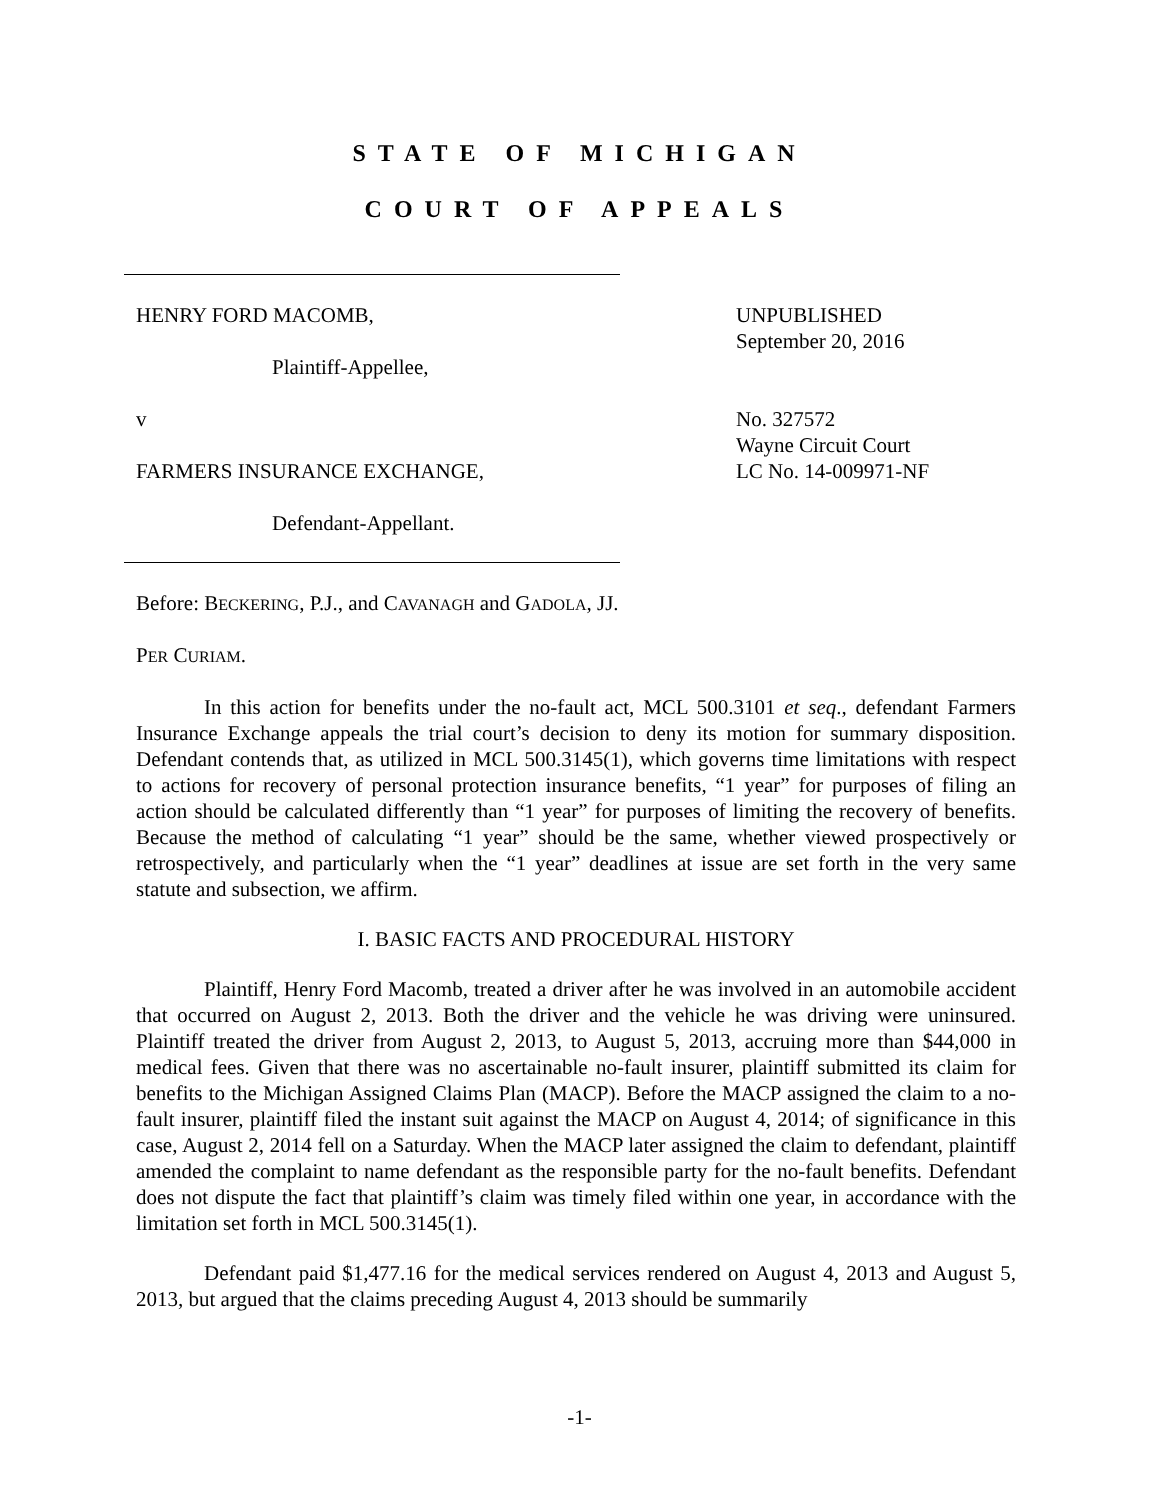STATE OF MICHIGAN
COURT OF APPEALS
HENRY FORD MACOMB, UNPUBLISHED
September 20, 2016
Plaintiff-Appellee,
v
FARMERS INSURANCE EXCHANGE,
No. 327572
Wayne Circuit Court
LC No. 14-009971-NF
Defendant-Appellant.
Before: BECKERING, P.J., and CAVANAGH and GADOLA, JJ.
PER CURIAM.
In this action for benefits under the no-fault act, MCL 500.3101 et seq., defendant Farmers Insurance Exchange appeals the trial court’s decision to deny its motion for summary disposition. Defendant contends that, as utilized in MCL 500.3145(1), which governs time limitations with respect to actions for recovery of personal protection insurance benefits, “1 year” for purposes of filing an action should be calculated differently than “1 year” for purposes of limiting the recovery of benefits. Because the method of calculating “1 year” should be the same, whether viewed prospectively or retrospectively, and particularly when the “1 year” deadlines at issue are set forth in the very same statute and subsection, we affirm.
I. BASIC FACTS AND PROCEDURAL HISTORY
Plaintiff, Henry Ford Macomb, treated a driver after he was involved in an automobile accident that occurred on August 2, 2013. Both the driver and the vehicle he was driving were uninsured. Plaintiff treated the driver from August 2, 2013, to August 5, 2013, accruing more than $44,000 in medical fees. Given that there was no ascertainable no-fault insurer, plaintiff submitted its claim for benefits to the Michigan Assigned Claims Plan (MACP). Before the MACP assigned the claim to a no-fault insurer, plaintiff filed the instant suit against the MACP on August 4, 2014; of significance in this case, August 2, 2014 fell on a Saturday. When the MACP later assigned the claim to defendant, plaintiff amended the complaint to name defendant as the responsible party for the no-fault benefits. Defendant does not dispute the fact that plaintiff’s claim was timely filed within one year, in accordance with the limitation set forth in MCL 500.3145(1).
Defendant paid $1,477.16 for the medical services rendered on August 4, 2013 and August 5, 2013, but argued that the claims preceding August 4, 2013 should be summarily
-1-